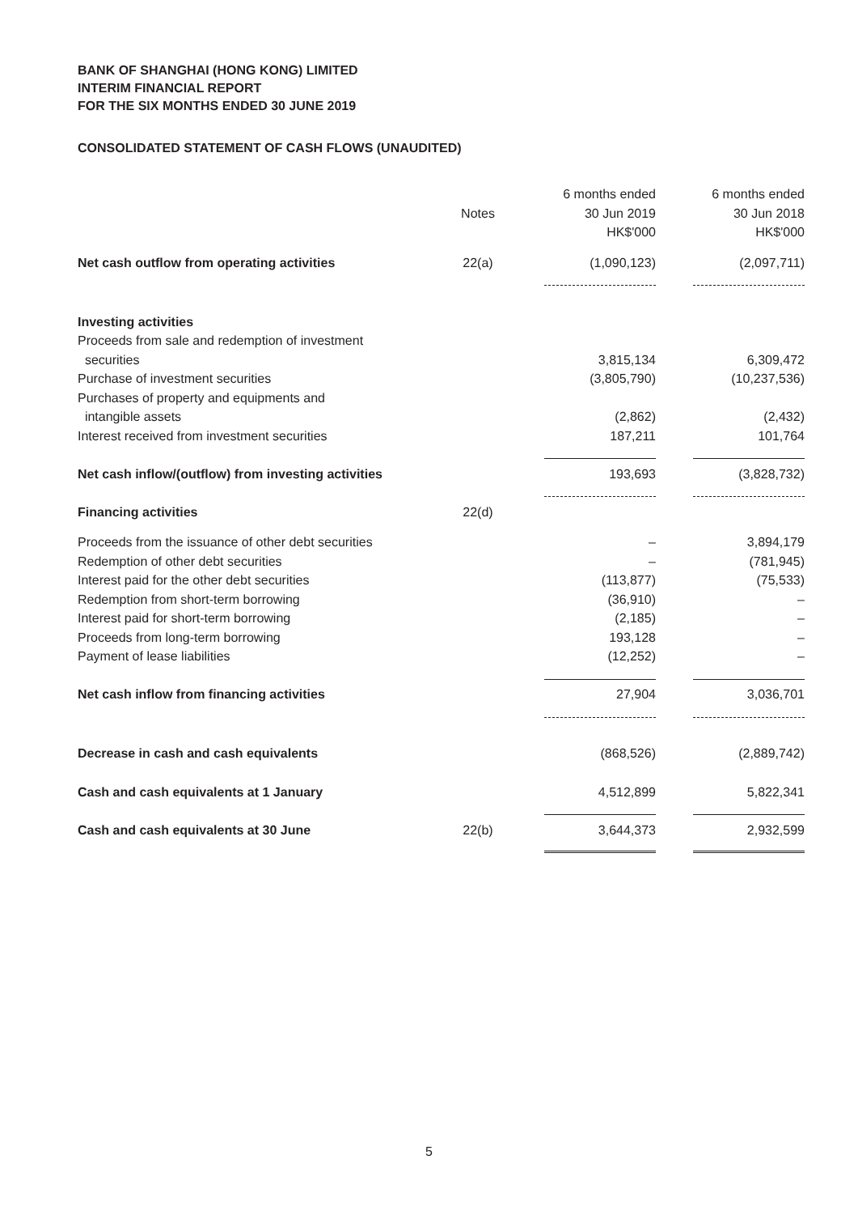BANK OF SHANGHAI (HONG KONG) LIMITED
INTERIM FINANCIAL REPORT
FOR THE SIX MONTHS ENDED 30 JUNE 2019
CONSOLIDATED STATEMENT OF CASH FLOWS (UNAUDITED)
| | Notes | 6 months ended 30 Jun 2019 HK$'000 | 6 months ended 30 Jun 2018 HK$'000 |
| --- | --- | --- | --- |
| Net cash outflow from operating activities | 22(a) | (1,090,123) | (2,097,711) |
| Investing activities | | | |
| Proceeds from sale and redemption of investment | | | |
| securities | | 3,815,134 | 6,309,472 |
| Purchase of investment securities | | (3,805,790) | (10,237,536) |
| Purchases of property and equipments and | | | |
| intangible assets | | (2,862) | (2,432) |
| Interest received from investment securities | | 187,211 | 101,764 |
| Net cash inflow/(outflow) from investing activities | | 193,693 | (3,828,732) |
| Financing activities | 22(d) | | |
| Proceeds from the issuance of other debt securities | | – | 3,894,179 |
| Redemption of other debt securities | | – | (781,945) |
| Interest paid for the other debt securities | | (113,877) | (75,533) |
| Redemption from short-term borrowing | | (36,910) | – |
| Interest paid for short-term borrowing | | (2,185) | – |
| Proceeds from long-term borrowing | | 193,128 | – |
| Payment of lease liabilities | | (12,252) | – |
| Net cash inflow from financing activities | | 27,904 | 3,036,701 |
| Decrease in cash and cash equivalents | | (868,526) | (2,889,742) |
| Cash and cash equivalents at 1 January | | 4,512,899 | 5,822,341 |
| Cash and cash equivalents at 30 June | 22(b) | 3,644,373 | 2,932,599 |
5